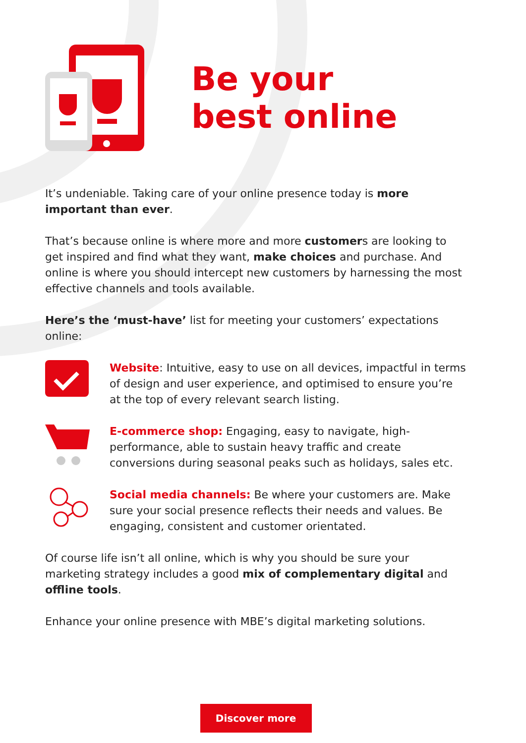Be your
best online
It’s undeniable. Taking care of your online presence today is more important than ever.
That’s because online is where more and more customers are looking to get inspired and find what they want, make choices and purchase. And online is where you should intercept new customers by harnessing the most effective channels and tools available.
Here’s the ‘must-have’ list for meeting your customers’ expectations online:
Website: Intuitive, easy to use on all devices, impactful in terms of design and user experience, and optimised to ensure you’re at the top of every relevant search listing.
E-commerce shop: Engaging, easy to navigate, high-performance, able to sustain heavy traffic and create conversions during seasonal peaks such as holidays, sales etc.
Social media channels: Be where your customers are. Make sure your social presence reflects their needs and values. Be engaging, consistent and customer orientated.
Of course life isn’t all online, which is why you should be sure your marketing strategy includes a good mix of complementary digital and offline tools.
Enhance your online presence with MBE’s digital marketing solutions.
Discover more